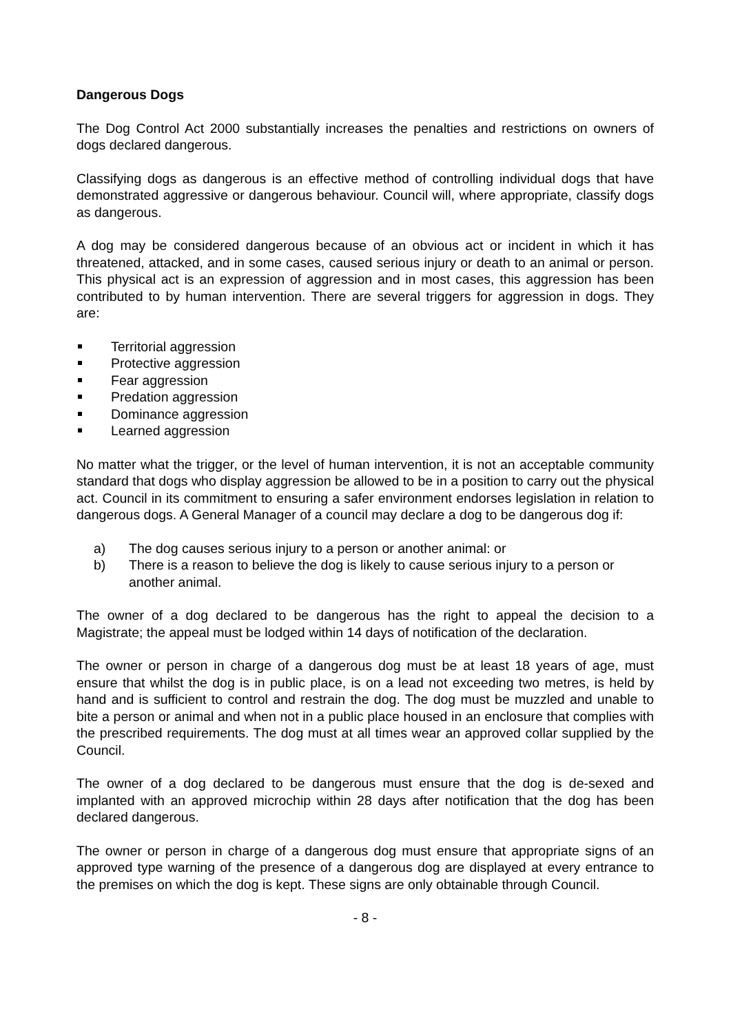Dangerous Dogs
The Dog Control Act 2000 substantially increases the penalties and restrictions on owners of dogs declared dangerous.
Classifying dogs as dangerous is an effective method of controlling individual dogs that have demonstrated aggressive or dangerous behaviour. Council will, where appropriate, classify dogs as dangerous.
A dog may be considered dangerous because of an obvious act or incident in which it has threatened, attacked, and in some cases, caused serious injury or death to an animal or person. This physical act is an expression of aggression and in most cases, this aggression has been contributed to by human intervention. There are several triggers for aggression in dogs. They are:
Territorial aggression
Protective aggression
Fear aggression
Predation aggression
Dominance aggression
Learned aggression
No matter what the trigger, or the level of human intervention, it is not an acceptable community standard that dogs who display aggression be allowed to be in a position to carry out the physical act. Council in its commitment to ensuring a safer environment endorses legislation in relation to dangerous dogs. A General Manager of a council may declare a dog to be dangerous dog if:
a) The dog causes serious injury to a person or another animal: or
b) There is a reason to believe the dog is likely to cause serious injury to a person or another animal.
The owner of a dog declared to be dangerous has the right to appeal the decision to a Magistrate; the appeal must be lodged within 14 days of notification of the declaration.
The owner or person in charge of a dangerous dog must be at least 18 years of age, must ensure that whilst the dog is in public place, is on a lead not exceeding two metres, is held by hand and is sufficient to control and restrain the dog. The dog must be muzzled and unable to bite a person or animal and when not in a public place housed in an enclosure that complies with the prescribed requirements. The dog must at all times wear an approved collar supplied by the Council.
The owner of a dog declared to be dangerous must ensure that the dog is de-sexed and implanted with an approved microchip within 28 days after notification that the dog has been declared dangerous.
The owner or person in charge of a dangerous dog must ensure that appropriate signs of an approved type warning of the presence of a dangerous dog are displayed at every entrance to the premises on which the dog is kept. These signs are only obtainable through Council.
- 8 -